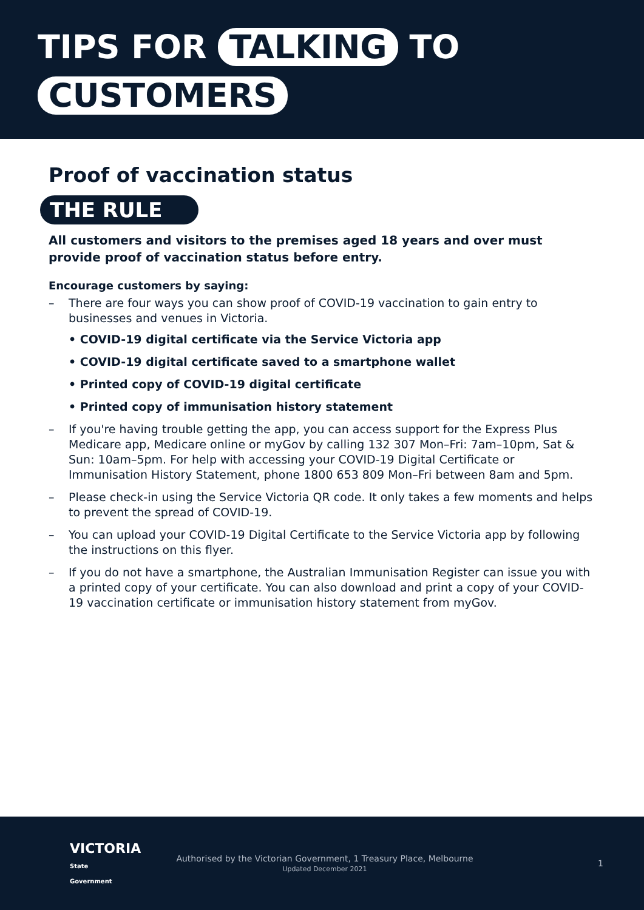TIPS FOR TALKING TO
CUSTOMERS
Proof of vaccination status
THE RULE
All customers and visitors to the premises aged 18 years and over must provide proof of vaccination status before entry.
Encourage customers by saying:
– There are four ways you can show proof of COVID-19 vaccination to gain entry to businesses and venues in Victoria.
• COVID-19 digital certificate via the Service Victoria app
• COVID-19 digital certificate saved to a smartphone wallet
• Printed copy of COVID-19 digital certificate
• Printed copy of immunisation history statement
– If you're having trouble getting the app, you can access support for the Express Plus Medicare app, Medicare online or myGov by calling 132 307 Mon–Fri: 7am–10pm, Sat & Sun: 10am–5pm. For help with accessing your COVID-19 Digital Certificate or Immunisation History Statement, phone 1800 653 809 Mon–Fri between 8am and 5pm.
– Please check-in using the Service Victoria QR code. It only takes a few moments and helps to prevent the spread of COVID-19.
– You can upload your COVID-19 Digital Certificate to the Service Victoria app by following the instructions on this flyer.
– If you do not have a smartphone, the Australian Immunisation Register can issue you with a printed copy of your certificate. You can also download and print a copy of your COVID-19 vaccination certificate or immunisation history statement from myGov.
VICTORIA
State
Government
Authorised by the Victorian Government, 1 Treasury Place, Melbourne
Updated December 2021
1